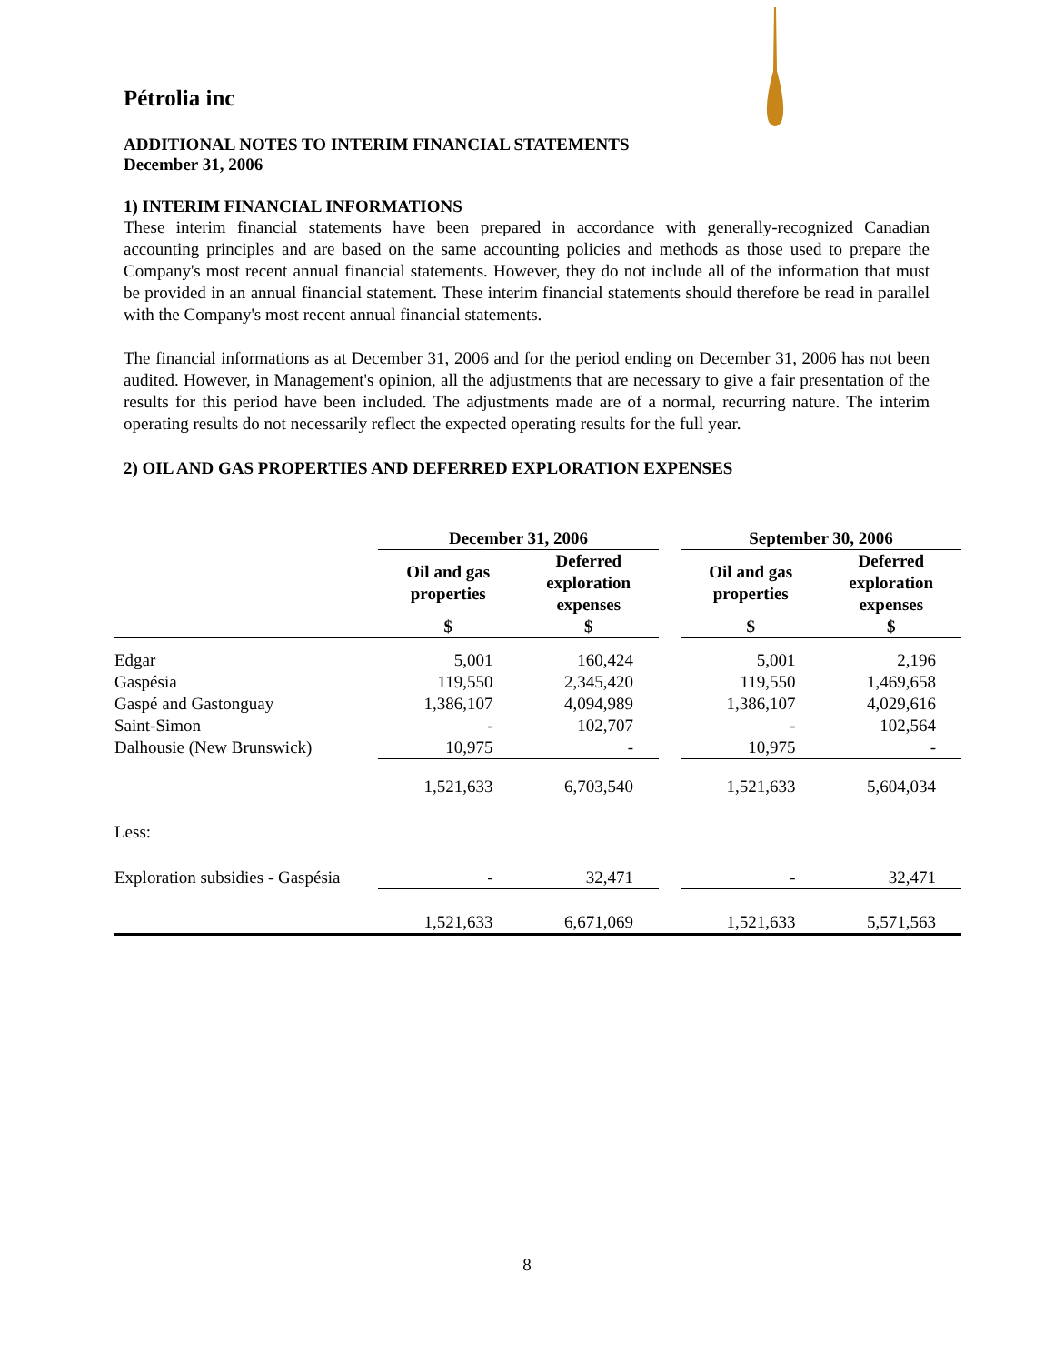Pétrolia inc
ADDITIONAL NOTES TO INTERIM FINANCIAL STATEMENTS
December 31, 2006
1) INTERIM FINANCIAL INFORMATIONS
These interim financial statements have been prepared in accordance with generally-recognized Canadian accounting principles and are based on the same accounting policies and methods as those used to prepare the Company's most recent annual financial statements. However, they do not include all of the information that must be provided in an annual financial statement. These interim financial statements should therefore be read in parallel with the Company's most recent annual financial statements.
The financial informations as at December 31, 2006 and for the period ending on December 31, 2006 has not been audited. However, in Management's opinion, all the adjustments that are necessary to give a fair presentation of the results for this period have been included. The adjustments made are of a normal, recurring nature. The interim operating results do not necessarily reflect the expected operating results for the full year.
2) OIL AND GAS PROPERTIES AND DEFERRED EXPLORATION EXPENSES
| | December 31, 2006 | | | September 30, 2006 | |
| --- | --- | --- | --- | --- | --- |
| | Oil and gas properties | Deferred exploration expenses | | Oil and gas properties | Deferred exploration expenses |
| | $ | $ | | $ | $ |
| Edgar | 5,001 | 160,424 | | 5,001 | 2,196 |
| Gaspésia | 119,550 | 2,345,420 | | 119,550 | 1,469,658 |
| Gaspé and Gastonguay | 1,386,107 | 4,094,989 | | 1,386,107 | 4,029,616 |
| Saint-Simon | - | 102,707 | | - | 102,564 |
| Dalhousie (New Brunswick) | 10,975 | - | | 10,975 | - |
| | 1,521,633 | 6,703,540 | | 1,521,633 | 5,604,034 |
| Less: | | | | | |
| Exploration subsidies - Gaspésia | - | 32,471 | | - | 32,471 |
| | 1,521,633 | 6,671,069 | | 1,521,633 | 5,571,563 |
8